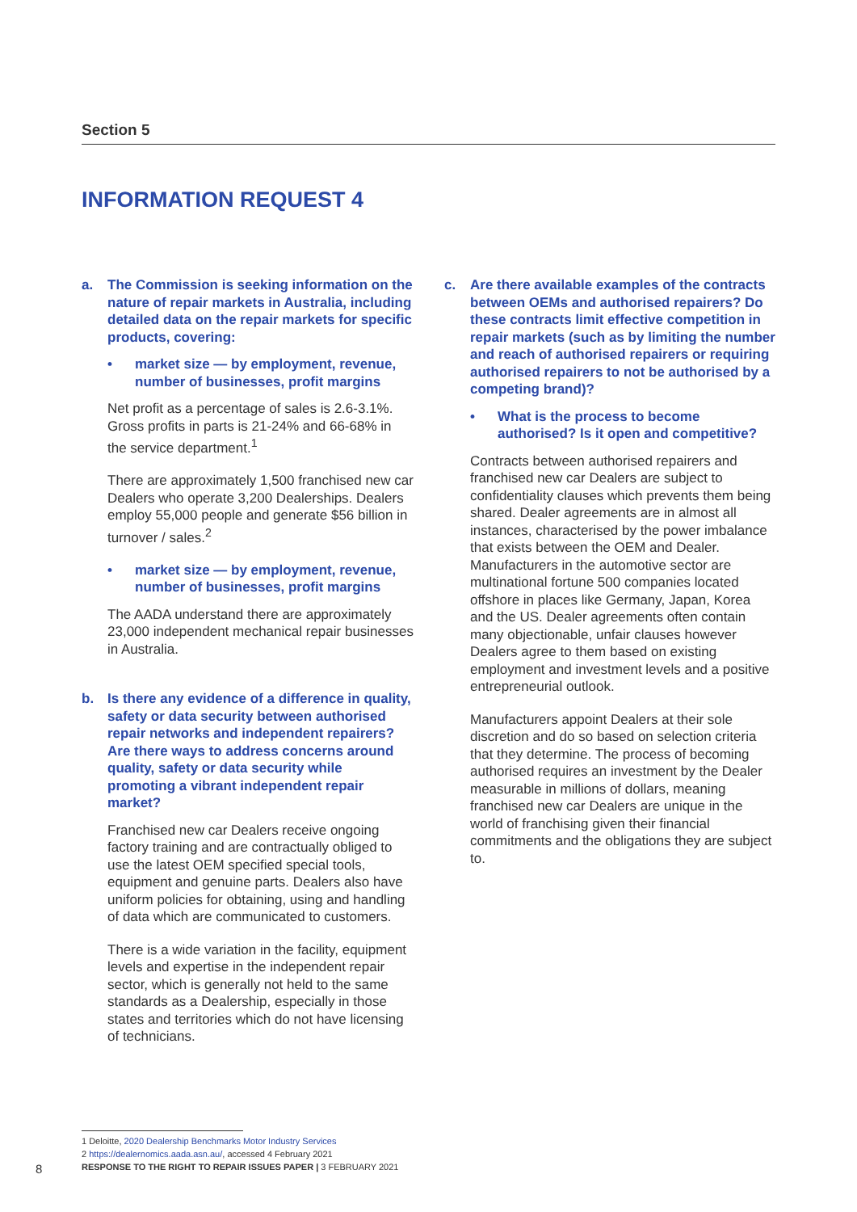Section 5
INFORMATION REQUEST 4
a. The Commission is seeking information on the nature of repair markets in Australia, including detailed data on the repair markets for specific products, covering:
• market size — by employment, revenue, number of businesses, profit margins
Net profit as a percentage of sales is 2.6-3.1%. Gross profits in parts is 21-24% and 66-68% in the service department.<sup>1</sup>
There are approximately 1,500 franchised new car Dealers who operate 3,200 Dealerships. Dealers employ 55,000 people and generate $56 billion in turnover / sales.<sup>2</sup>
• market size — by employment, revenue, number of businesses, profit margins
The AADA understand there are approximately 23,000 independent mechanical repair businesses in Australia.
b. Is there any evidence of a difference in quality, safety or data security between authorised repair networks and independent repairers? Are there ways to address concerns around quality, safety or data security while promoting a vibrant independent repair market?
Franchised new car Dealers receive ongoing factory training and are contractually obliged to use the latest OEM specified special tools, equipment and genuine parts. Dealers also have uniform policies for obtaining, using and handling of data which are communicated to customers.
There is a wide variation in the facility, equipment levels and expertise in the independent repair sector, which is generally not held to the same standards as a Dealership, especially in those states and territories which do not have licensing of technicians.
c. Are there available examples of the contracts between OEMs and authorised repairers? Do these contracts limit effective competition in repair markets (such as by limiting the number and reach of authorised repairers or requiring authorised repairers to not be authorised by a competing brand)?
• What is the process to become authorised? Is it open and competitive?
Contracts between authorised repairers and franchised new car Dealers are subject to confidentiality clauses which prevents them being shared. Dealer agreements are in almost all instances, characterised by the power imbalance that exists between the OEM and Dealer. Manufacturers in the automotive sector are multinational fortune 500 companies located offshore in places like Germany, Japan, Korea and the US. Dealer agreements often contain many objectionable, unfair clauses however Dealers agree to them based on existing employment and investment levels and a positive entrepreneurial outlook.
Manufacturers appoint Dealers at their sole discretion and do so based on selection criteria that they determine. The process of becoming authorised requires an investment by the Dealer measurable in millions of dollars, meaning franchised new car Dealers are unique in the world of franchising given their financial commitments and the obligations they are subject to.
1 Deloitte, 2020 Dealership Benchmarks Motor Industry Services
2 https://dealernomics.aada.asn.au/, accessed 4 February 2021
RESPONSE TO THE RIGHT TO REPAIR ISSUES PAPER | 3 FEBRUARY 2021
8